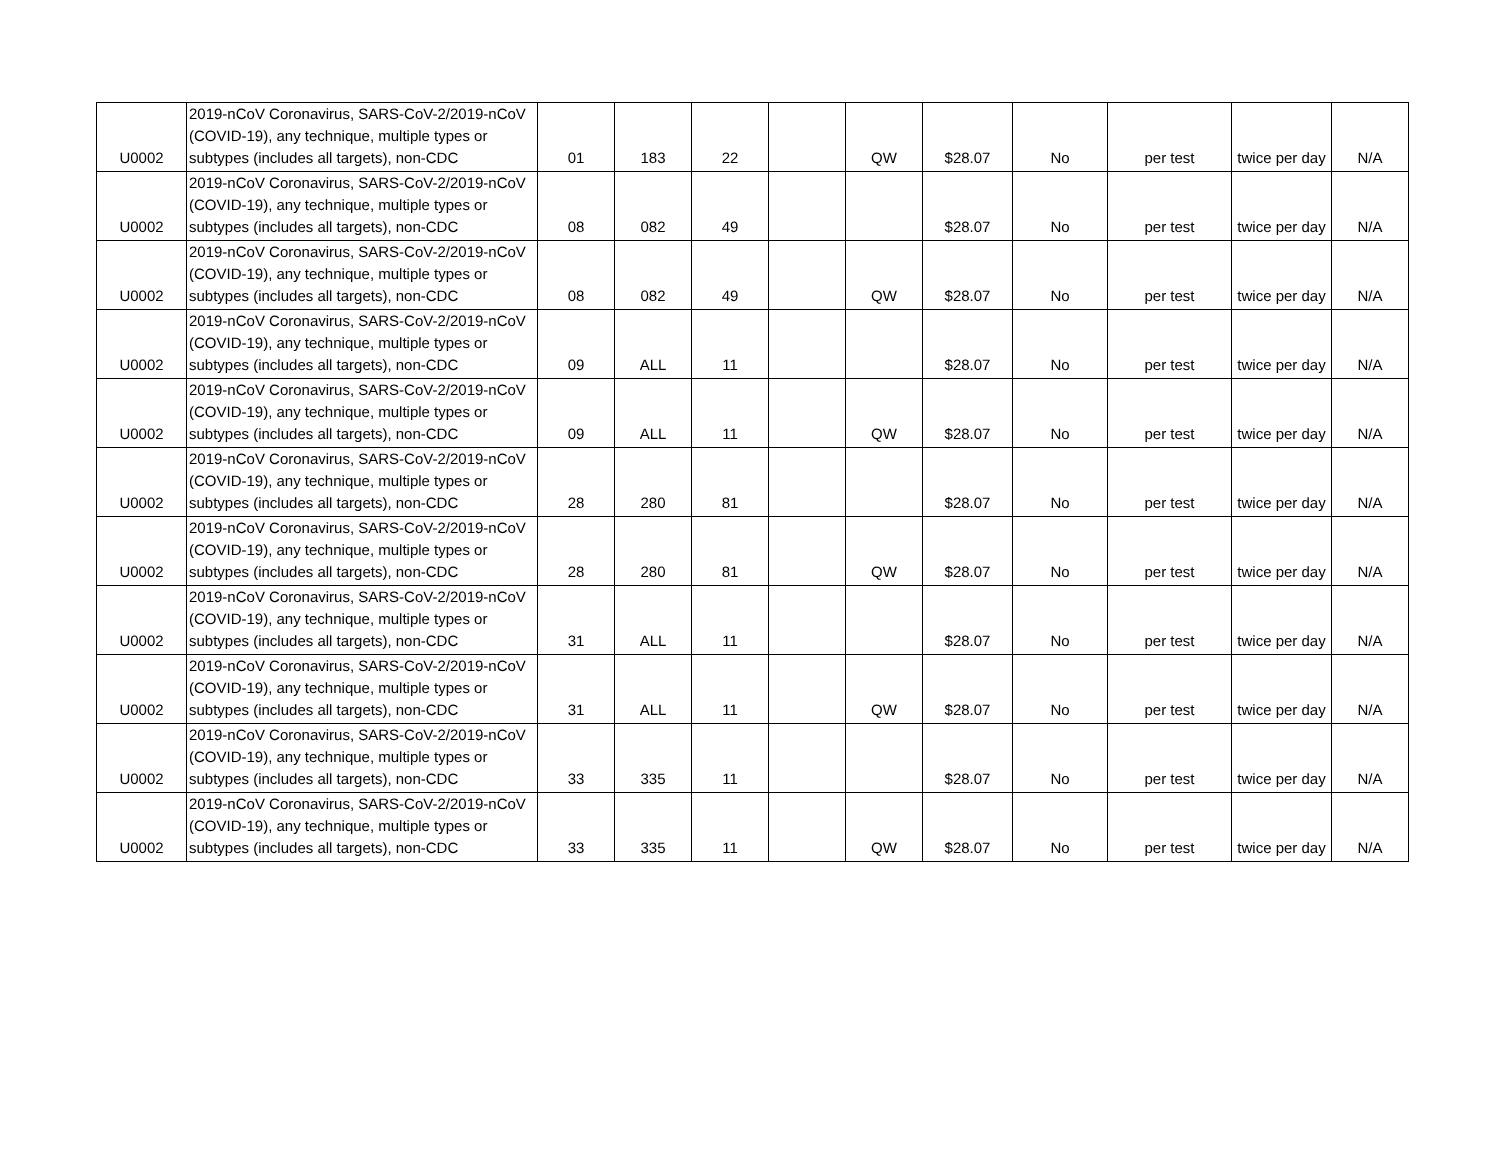| U0002 | 2019-nCoV Coronavirus, SARS-CoV-2/2019-nCoV (COVID-19), any technique, multiple types or subtypes (includes all targets), non-CDC | 01 | 183 | 22 | | QW | $28.07 | No | per test | twice per day | N/A |
| U0002 | 2019-nCoV Coronavirus, SARS-CoV-2/2019-nCoV (COVID-19), any technique, multiple types or subtypes (includes all targets), non-CDC | 08 | 082 | 49 | | | $28.07 | No | per test | twice per day | N/A |
| U0002 | 2019-nCoV Coronavirus, SARS-CoV-2/2019-nCoV (COVID-19), any technique, multiple types or subtypes (includes all targets), non-CDC | 08 | 082 | 49 | | QW | $28.07 | No | per test | twice per day | N/A |
| U0002 | 2019-nCoV Coronavirus, SARS-CoV-2/2019-nCoV (COVID-19), any technique, multiple types or subtypes (includes all targets), non-CDC | 09 | ALL | 11 | | | $28.07 | No | per test | twice per day | N/A |
| U0002 | 2019-nCoV Coronavirus, SARS-CoV-2/2019-nCoV (COVID-19), any technique, multiple types or subtypes (includes all targets), non-CDC | 09 | ALL | 11 | | QW | $28.07 | No | per test | twice per day | N/A |
| U0002 | 2019-nCoV Coronavirus, SARS-CoV-2/2019-nCoV (COVID-19), any technique, multiple types or subtypes (includes all targets), non-CDC | 28 | 280 | 81 | | | $28.07 | No | per test | twice per day | N/A |
| U0002 | 2019-nCoV Coronavirus, SARS-CoV-2/2019-nCoV (COVID-19), any technique, multiple types or subtypes (includes all targets), non-CDC | 28 | 280 | 81 | | QW | $28.07 | No | per test | twice per day | N/A |
| U0002 | 2019-nCoV Coronavirus, SARS-CoV-2/2019-nCoV (COVID-19), any technique, multiple types or subtypes (includes all targets), non-CDC | 31 | ALL | 11 | | | $28.07 | No | per test | twice per day | N/A |
| U0002 | 2019-nCoV Coronavirus, SARS-CoV-2/2019-nCoV (COVID-19), any technique, multiple types or subtypes (includes all targets), non-CDC | 31 | ALL | 11 | | QW | $28.07 | No | per test | twice per day | N/A |
| U0002 | 2019-nCoV Coronavirus, SARS-CoV-2/2019-nCoV (COVID-19), any technique, multiple types or subtypes (includes all targets), non-CDC | 33 | 335 | 11 | | | $28.07 | No | per test | twice per day | N/A |
| U0002 | 2019-nCoV Coronavirus, SARS-CoV-2/2019-nCoV (COVID-19), any technique, multiple types or subtypes (includes all targets), non-CDC | 33 | 335 | 11 | | QW | $28.07 | No | per test | twice per day | N/A |